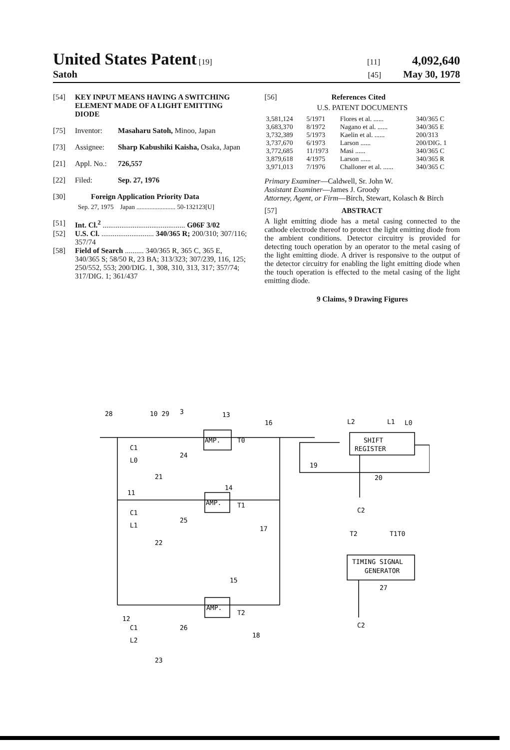United States Patent [19] [11] 4,092,640
Satoh
[45] May 30, 1978
[54] KEY INPUT MEANS HAVING A SWITCHING ELEMENT MADE OF A LIGHT EMITTING DIODE
[75] Inventor: Masaharu Satoh, Minoo, Japan
[73] Assignee: Sharp Kabushiki Kaisha, Osaka, Japan
[21] Appl. No.: 726,557
[22] Filed: Sep. 27, 1976
[30] Foreign Application Priority Data
Sep. 27, 1975 Japan ........................ 50-132123[U]
[51] Int. Cl.<sup>2</sup> ............................................ G06F 3/02
[52] U.S. Cl. ............................ 340/365 R; 200/310; 307/116; 357/74
[58] Field of Search .......... 340/365 R, 365 C, 365 E, 340/365 S; 58/50 R, 23 BA; 313/323; 307/239, 116, 125; 250/552, 553; 200/DIG. 1, 308, 310, 313, 317; 357/74; 317/DIG. 1; 361/437
[56] References Cited
U.S. PATENT DOCUMENTS
| 3,581,124 | 5/1971 | Flores et al. ...... | 340/365 C |
| 3,683,370 | 8/1972 | Nagano et al. ...... | 340/365 E |
| 3,732,389 | 5/1973 | Kaelin et al. ...... | 200/313 |
| 3,737,670 | 6/1973 | Larson ...... | 200/DIG. 1 |
| 3,772,685 | 11/1973 | Masi ...... | 340/365 C |
| 3,879,618 | 4/1975 | Larson ...... | 340/365 R |
| 3,971,013 | 7/1976 | Challoner et al. ...... | 340/365 C |
Primary Examiner—Caldwell, Sr. John W.
Assistant Examiner—James J. Groody
Attorney, Agent, or Firm—Birch, Stewart, Kolasch & Birch
[57] ABSTRACT
A light emitting diode has a metal casing connected to the cathode electrode thereof to protect the light emitting diode from the ambient conditions. Detector circuitry is provided for detecting touch operation by an operator to the metal casing of the light emitting diode. A driver is responsive to the output of the detector circuitry for enabling the light emitting diode when the touch operation is effected to the metal casing of the light emitting diode.
9 Claims, 9 Drawing Figures
28
10 29
3
13
16
L2
L1
L0
AMP.
AMP.
AMP.
SHIFT
REGISTER
19
20
C1
L0
24
21
11
14
C1
L1
25
22
17
C2
T2
T1T0
TIMING SIGNAL
GENERATOR
27
15
12
C1
L2
26
23
18
C2
T0
T1
T2